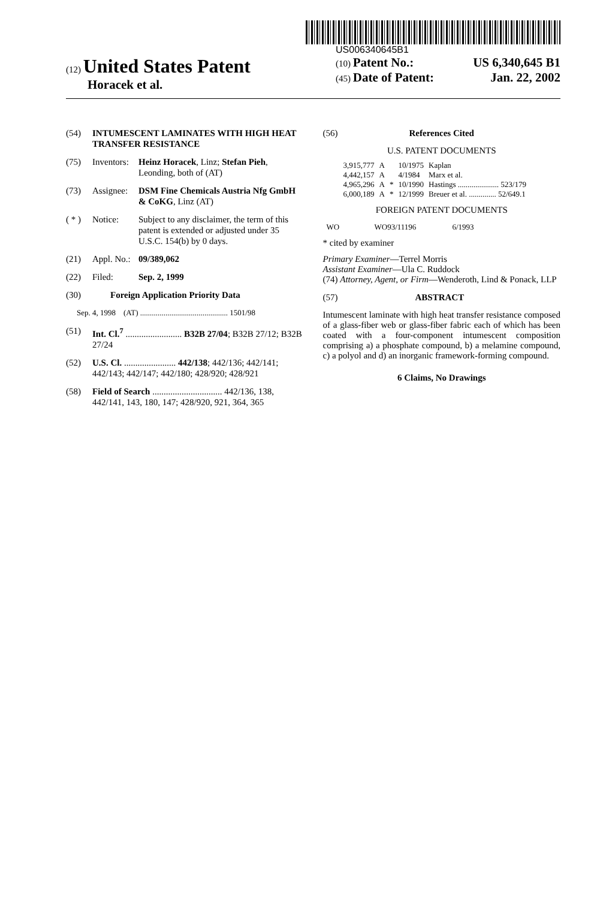US006340645B1
(12) United States Patent
Horacek et al.
(10) Patent No.: US 6,340,645 B1
(45) Date of Patent: Jan. 22, 2002
(54) INTUMESCENT LAMINATES WITH HIGH HEAT TRANSFER RESISTANCE
(75) Inventors: Heinz Horacek, Linz; Stefan Pieh, Leonding, both of (AT)
(73) Assignee: DSM Fine Chemicals Austria Nfg GmbH & CoKG, Linz (AT)
( * ) Notice: Subject to any disclaimer, the term of this patent is extended or adjusted under 35 U.S.C. 154(b) by 0 days.
(21) Appl. No.: 09/389,062
(22) Filed: Sep. 2, 1999
(30) Foreign Application Priority Data
Sep. 4, 1998 (AT) ............................................. 1501/98
(51) Int. Cl.<sup>7</sup> ......................... B32B 27/04; B32B 27/12; B32B 27/24
(52) U.S. Cl. ....................... 442/138; 442/136; 442/141; 442/143; 442/147; 442/180; 428/920; 428/921
(58) Field of Search ............................... 442/136, 138, 442/141, 143, 180, 147; 428/920, 921, 364, 365
(56) References Cited
U.S. PATENT DOCUMENTS
| 3,915,777 | A | | 10/1975 | Kaplan |
| 4,442,157 | A | | 4/1984 | Marx et al. |
| 4,965,296 | A | * | 10/1990 | Hastings ..................... 523/179 |
| 6,000,189 | A | * | 12/1999 | Breuer et al. .............. 52/649.1 |
FOREIGN PATENT DOCUMENTS
| WO | WO93/11196 | 6/1993 |
* cited by examiner
Primary Examiner—Terrel Morris
Assistant Examiner—Ula C. Ruddock
(74) Attorney, Agent, or Firm—Wenderoth, Lind & Ponack, LLP
(57) ABSTRACT
Intumescent laminate with high heat transfer resistance composed of a glass-fiber web or glass-fiber fabric each of which has been coated with a four-component intumescent composition comprising a) a phosphate compound, b) a melamine compound, c) a polyol and d) an inorganic framework-forming compound.
6 Claims, No Drawings